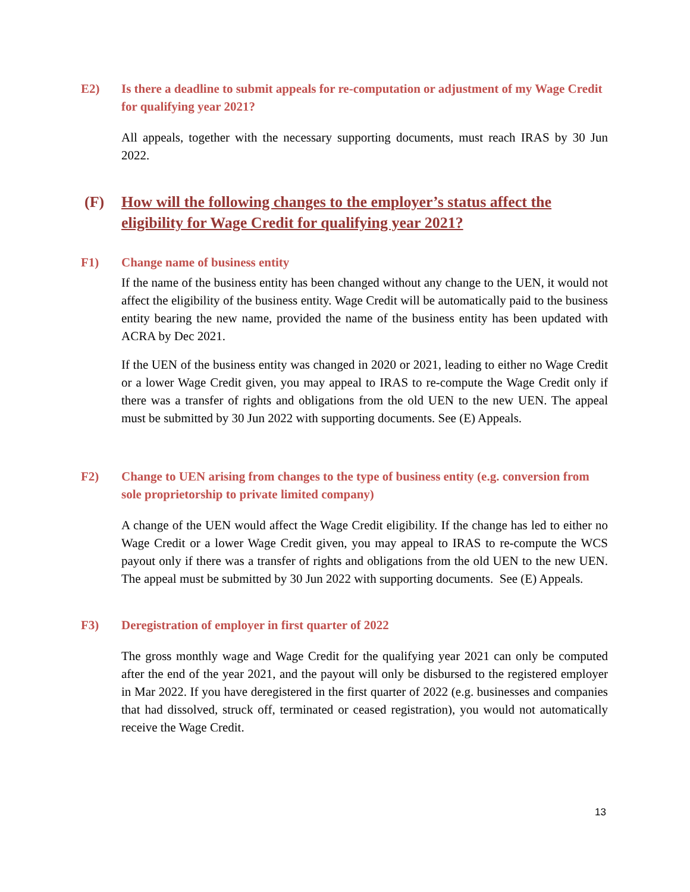E2) Is there a deadline to submit appeals for re-computation or adjustment of my Wage Credit for qualifying year 2021?
All appeals, together with the necessary supporting documents, must reach IRAS by 30 Jun 2022.
(F) How will the following changes to the employer’s status affect the eligibility for Wage Credit for qualifying year 2021?
F1) Change name of business entity
If the name of the business entity has been changed without any change to the UEN, it would not affect the eligibility of the business entity. Wage Credit will be automatically paid to the business entity bearing the new name, provided the name of the business entity has been updated with ACRA by Dec 2021.
If the UEN of the business entity was changed in 2020 or 2021, leading to either no Wage Credit or a lower Wage Credit given, you may appeal to IRAS to re-compute the Wage Credit only if there was a transfer of rights and obligations from the old UEN to the new UEN. The appeal must be submitted by 30 Jun 2022 with supporting documents. See (E) Appeals.
F2) Change to UEN arising from changes to the type of business entity (e.g. conversion from sole proprietorship to private limited company)
A change of the UEN would affect the Wage Credit eligibility. If the change has led to either no Wage Credit or a lower Wage Credit given, you may appeal to IRAS to re-compute the WCS payout only if there was a transfer of rights and obligations from the old UEN to the new UEN. The appeal must be submitted by 30 Jun 2022 with supporting documents. See (E) Appeals.
F3) Deregistration of employer in first quarter of 2022
The gross monthly wage and Wage Credit for the qualifying year 2021 can only be computed after the end of the year 2021, and the payout will only be disbursed to the registered employer in Mar 2022. If you have deregistered in the first quarter of 2022 (e.g. businesses and companies that had dissolved, struck off, terminated or ceased registration), you would not automatically receive the Wage Credit.
13